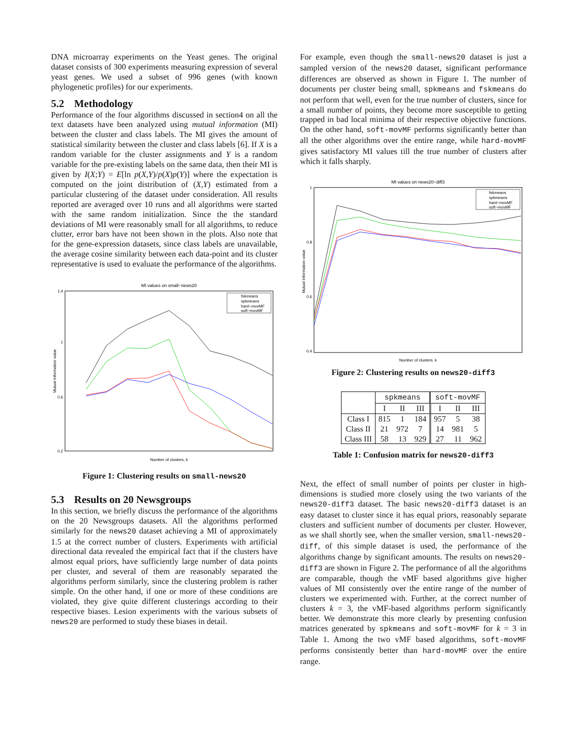DNA microarray experiments on the Yeast genes. The original dataset consists of 300 experiments measuring expression of several yeast genes. We used a subset of 996 genes (with known phylogenetic profiles) for our experiments.
5.2 Methodology
Performance of the four algorithms discussed in section4 on all the text datasets have been analyzed using mutual information (MI) between the cluster and class labels. The MI gives the amount of statistical similarity between the cluster and class labels [6]. If X is a random variable for the cluster assignments and Y is a random variable for the pre-existing labels on the same data, then their MI is given by I(X;Y) = E[ln p(X,Y)/p(X)p(Y)] where the expectation is computed on the joint distribution of (X,Y) estimated from a particular clustering of the dataset under consideration. All results reported are averaged over 10 runs and all algorithms were started with the same random initialization. Since the the standard deviations of MI were reasonably small for all algorithms, to reduce clutter, error bars have not been shown in the plots. Also note that for the gene-expression datasets, since class labels are unavailable, the average cosine similarity between each data-point and its cluster representative is used to evaluate the performance of the algorithms.
MI values on small−news20
1.4
0.2
1
0.6
Mutual Information value
Number of clusters, k
fskmeans
spkmeans
hard−movMF
soft−movMF
Figure 1: Clustering results on small-news20
5.3 Results on 20 Newsgroups
In this section, we briefly discuss the performance of the algorithms on the 20 Newsgroups datasets. All the algorithms performed similarly for the news20 dataset achieving a MI of approximately 1.5 at the correct number of clusters. Experiments with artificial directional data revealed the empirical fact that if the clusters have almost equal priors, have sufficiently large number of data points per cluster, and several of them are reasonably separated the algorithms perform similarly, since the clustering problem is rather simple. On the other hand, if one or more of these conditions are violated, they give quite different clusterings according to their respective biases. Lesion experiments with the various subsets of news20 are performed to study these biases in detail.
For example, even though the small-news20 dataset is just a sampled version of the news20 dataset, significant performance differences are observed as shown in Figure 1. The number of documents per cluster being small, spkmeans and fskmeans do not perform that well, even for the true number of clusters, since for a small number of points, they become more susceptible to getting trapped in bad local minima of their respective objective functions. On the other hand, soft-movMF performs significantly better than all the other algorithms over the entire range, while hard-movMF gives satisfactory MI values till the true number of clusters after which it falls sharply.
MI values on news20−diff3
1
0.8
0.6
0.4
Mutual Information value
Number of clusters, k
fskmeans
spkmeans
hard−movMF
soft−movMF
Figure 2: Clustering results on news20-diff3
| | spkmeans | | | soft-movMF | | |
| --- | --- | --- | --- | --- | --- | --- |
| | I | II | III | I | II | III |
| Class I | 815 | 1 | 184 | 957 | 5 | 38 |
| Class II | 21 | 972 | 7 | 14 | 981 | 5 |
| Class III | 58 | 13 | 929 | 27 | 11 | 962 |
Table 1: Confusion matrix for news20-diff3
Next, the effect of small number of points per cluster in high-dimensions is studied more closely using the two variants of the news20-diff3 dataset. The basic news20-diff3 dataset is an easy dataset to cluster since it has equal priors, reasonably separate clusters and sufficient number of documents per cluster. However, as we shall shortly see, when the smaller version, small-news20-diff, of this simple dataset is used, the performance of the algorithms change by significant amounts. The results on news20-diff3 are shown in Figure 2. The performance of all the algorithms are comparable, though the vMF based algorithms give higher values of MI consistently over the entire range of the number of clusters we experimented with. Further, at the correct number of clusters k = 3, the vMF-based algorithms perform significantly better. We demonstrate this more clearly by presenting confusion matrices generated by spkmeans and soft-movMF for k = 3 in Table 1. Among the two vMF based algorithms, soft-movMF performs consistently better than hard-movMF over the entire range.